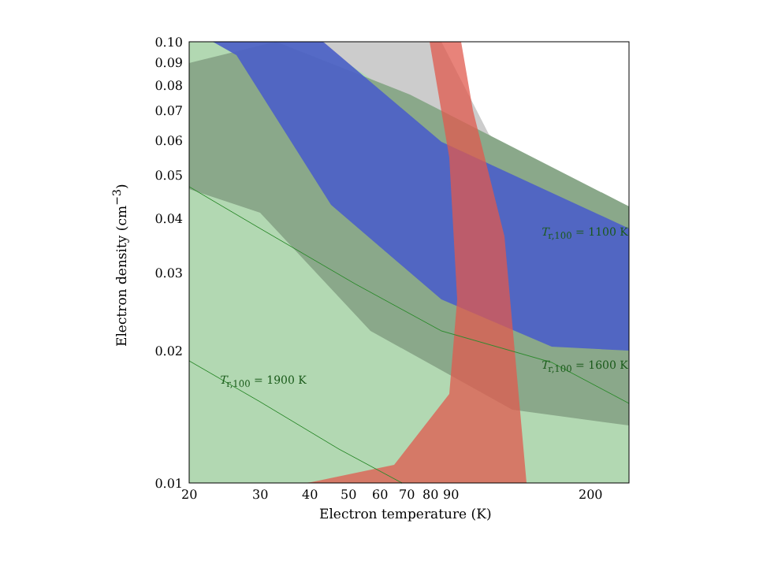0.10
0.09
0.08
0.07
0.06
0.05
0.04
0.03
0.02
0.01
20 30 40 50 60 70 80 90 200
Electron density (cm<sup>−3</sup>)
Electron temperature (K)
T<sub>r,100</sub> = 1100 K
T<sub>r,100</sub> = 1600 K
T<sub>r,100</sub> = 1900 K